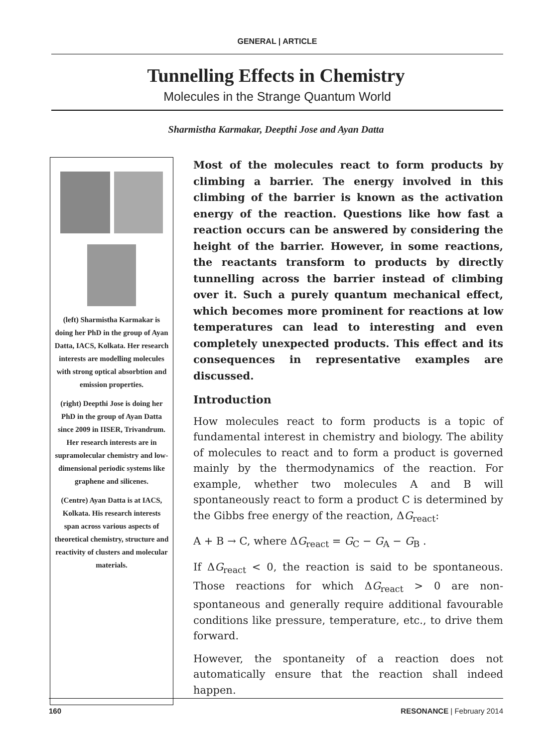GENERAL | ARTICLE
Tunnelling Effects in Chemistry
Molecules in the Strange Quantum World
Sharmistha Karmakar, Deepthi Jose and Ayan Datta
(left) Sharmistha Karmakar is doing her PhD in the group of Ayan Datta, IACS, Kolkata. Her research interests are modelling molecules with strong optical absorbtion and emission properties.
(right) Deepthi Jose is doing her PhD in the group of Ayan Datta since 2009 in IISER, Trivandrum. Her research interests are in supramolecular chemistry and low-dimensional periodic systems like graphene and silicenes.
(Centre) Ayan Datta is at IACS, Kolkata. His research interests span across various aspects of theoretical chemistry, structure and reactivity of clusters and molecular materials.
Most of the molecules react to form products by climbing a barrier. The energy involved in this climbing of the barrier is known as the activation energy of the reaction. Questions like how fast a reaction occurs can be answered by considering the height of the barrier. However, in some reactions, the reactants transform to products by directly tunnelling across the barrier instead of climbing over it. Such a purely quantum mechanical effect, which becomes more prominent for reactions at low temperatures can lead to interesting and even completely unexpected products. This effect and its consequences in representative examples are discussed.
Introduction
How molecules react to form products is a topic of fundamental interest in chemistry and biology. The ability of molecules to react and to form a product is governed mainly by the thermodynamics of the reaction. For example, whether two molecules A and B will spontaneously react to form a product C is determined by the Gibbs free energy of the reaction, ΔG<sub>react</sub>:
A + B → C, where ΔG<sub>react</sub> = G<sub>C</sub> − G<sub>A</sub> − G<sub>B</sub> .
If ΔG<sub>react</sub> < 0, the reaction is said to be spontaneous. Those reactions for which ΔG<sub>react</sub> > 0 are non-spontaneous and generally require additional favourable conditions like pressure, temperature, etc., to drive them forward.
However, the spontaneity of a reaction does not automatically ensure that the reaction shall indeed happen.
160 RESONANCE | February 2014